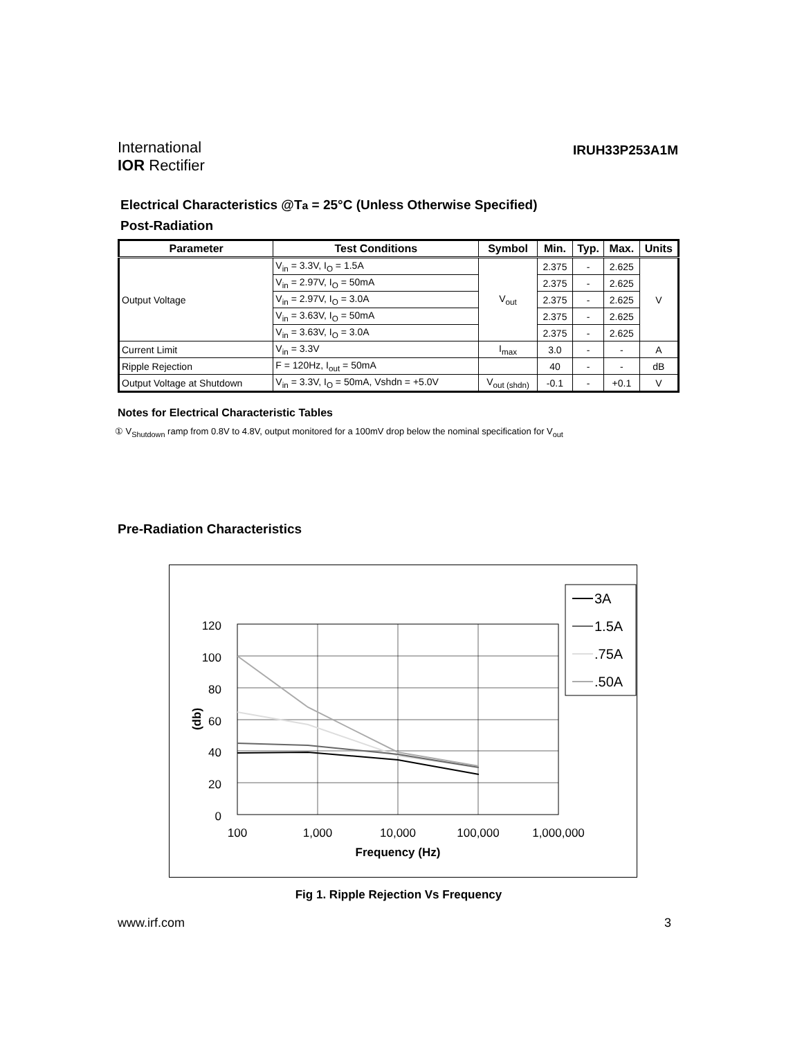International
IOR Rectifier
IRUH33P253A1M
Electrical Characteristics @Ta = 25°C (Unless Otherwise Specified)
Post-Radiation
| Parameter | Test Conditions | Symbol | Min. | Typ. | Max. | Units |
| --- | --- | --- | --- | --- | --- | --- |
| Output Voltage | V<sub>in</sub> = 3.3V, I<sub>O</sub> = 1.5A | V<sub>out</sub> | 2.375 | - | 2.625 | V |
| | V<sub>in</sub> = 2.97V, I<sub>O</sub> = 50mA | | 2.375 | - | 2.625 | |
| | V<sub>in</sub> = 2.97V, I<sub>O</sub> = 3.0A | | 2.375 | - | 2.625 | |
| | V<sub>in</sub> = 3.63V, I<sub>O</sub> = 50mA | | 2.375 | - | 2.625 | |
| | V<sub>in</sub> = 3.63V, I<sub>O</sub> = 3.0A | | 2.375 | - | 2.625 | |
| Current Limit | V<sub>in</sub> = 3.3V | I<sub>max</sub> | 3.0 | - | - | A |
| Ripple Rejection | F = 120Hz, I<sub>out</sub> = 50mA | | 40 | - | - | dB |
| Output Voltage at Shutdown | V<sub>in</sub> = 3.3V, I<sub>O</sub> = 50mA, Vshdn = +5.0V | V<sub>out (shdn)</sub> | -0.1 | - | +0.1 | V |
Notes for Electrical Characteristic Tables
① V<sub>Shutdown</sub> ramp from 0.8V to 4.8V, output monitored for a 100mV drop below the nominal specification for V<sub>out</sub>
Pre-Radiation Characteristics
120
100
80
60
40
20
0
100
1,000
10,000
100,000
1,000,000
Frequency (Hz)
(db)
3A
1.5A
.75A
.50A
Fig 1. Ripple Rejection Vs Frequency
www.irf.com 3